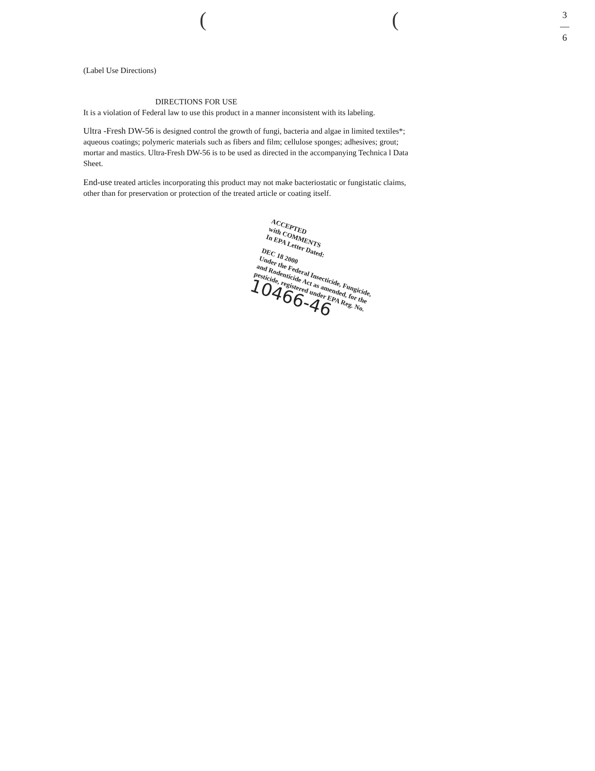( (
3
—
6
(Label Use Directions)
DIRECTIONS FOR USE
It is a violation of Federal law to use this product in a manner inconsistent with its labeling.
Ultra -Fresh DW-56 is designed control the growth of fungi, bacteria and algae in limited textiles*; aqueous coatings; polymeric materials such as fibers and film; cellulose sponges; adhesives; grout; mortar and mastics. Ultra-Fresh DW-56 is to be used as directed in the accompanying Technica l Data Sheet.
End-use treated articles incorporating this product may not make bacteriostatic or fungistatic claims, other than for preservation or protection of the treated article or coating itself.
ACCEPTED
with COMMENTS
In EPA Letter Dated:
DEC 18 2000
Under the Federal Insecticide, Fungicide, and Rodenticide Act as amended, for the pesticide, registered under EPA Reg. No.
10466-46